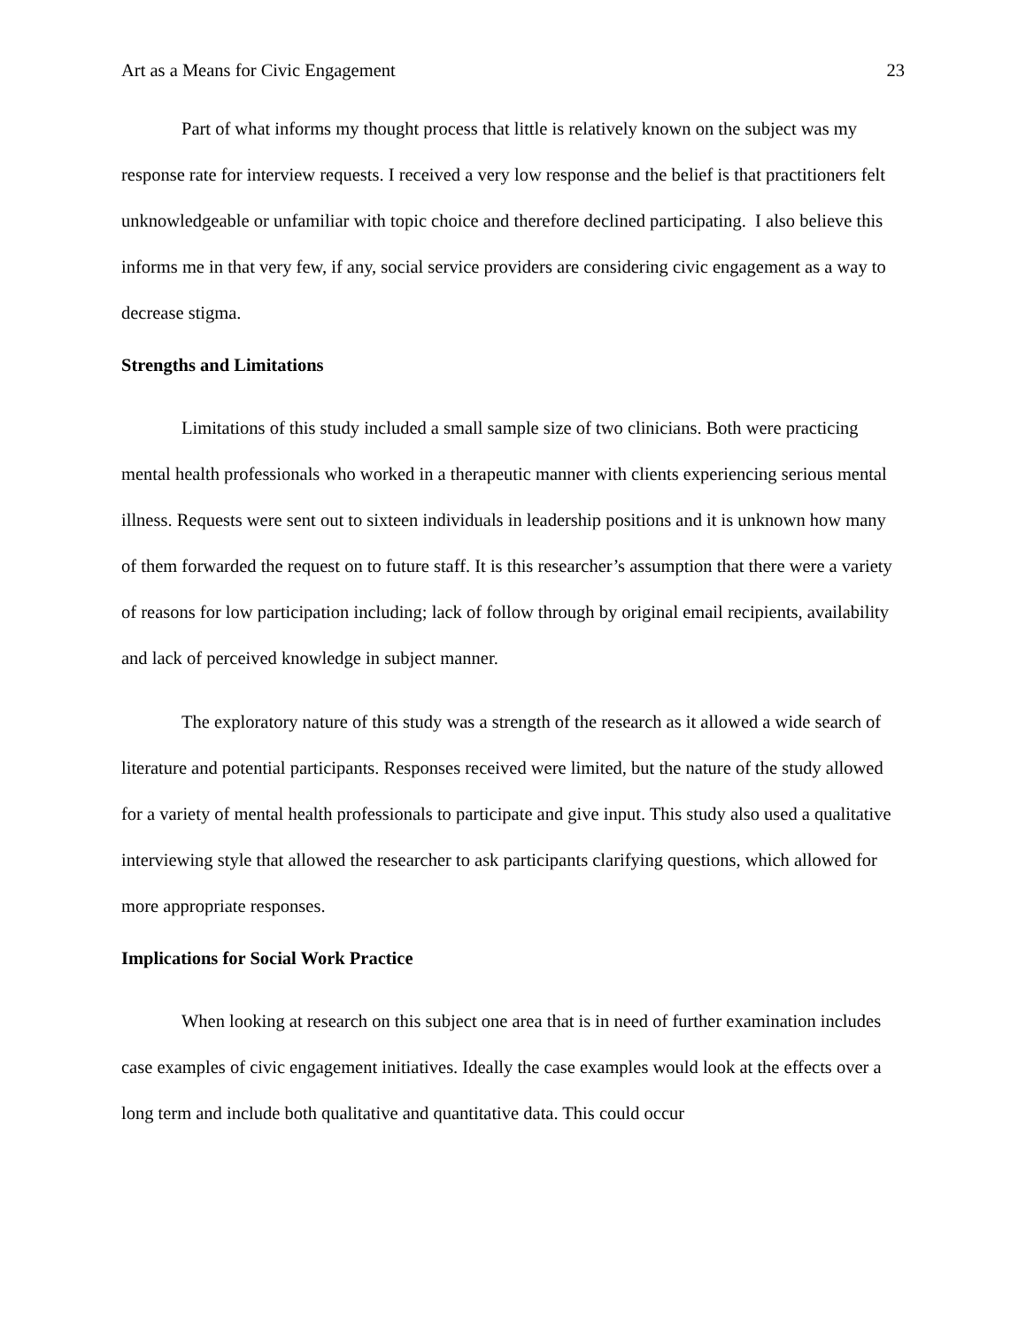Art as a Means for Civic Engagement 23
Part of what informs my thought process that little is relatively known on the subject was my response rate for interview requests. I received a very low response and the belief is that practitioners felt unknowledgeable or unfamiliar with topic choice and therefore declined participating. I also believe this informs me in that very few, if any, social service providers are considering civic engagement as a way to decrease stigma.
Strengths and Limitations
Limitations of this study included a small sample size of two clinicians. Both were practicing mental health professionals who worked in a therapeutic manner with clients experiencing serious mental illness. Requests were sent out to sixteen individuals in leadership positions and it is unknown how many of them forwarded the request on to future staff. It is this researcher’s assumption that there were a variety of reasons for low participation including; lack of follow through by original email recipients, availability and lack of perceived knowledge in subject manner.
The exploratory nature of this study was a strength of the research as it allowed a wide search of literature and potential participants. Responses received were limited, but the nature of the study allowed for a variety of mental health professionals to participate and give input. This study also used a qualitative interviewing style that allowed the researcher to ask participants clarifying questions, which allowed for more appropriate responses.
Implications for Social Work Practice
When looking at research on this subject one area that is in need of further examination includes case examples of civic engagement initiatives. Ideally the case examples would look at the effects over a long term and include both qualitative and quantitative data. This could occur